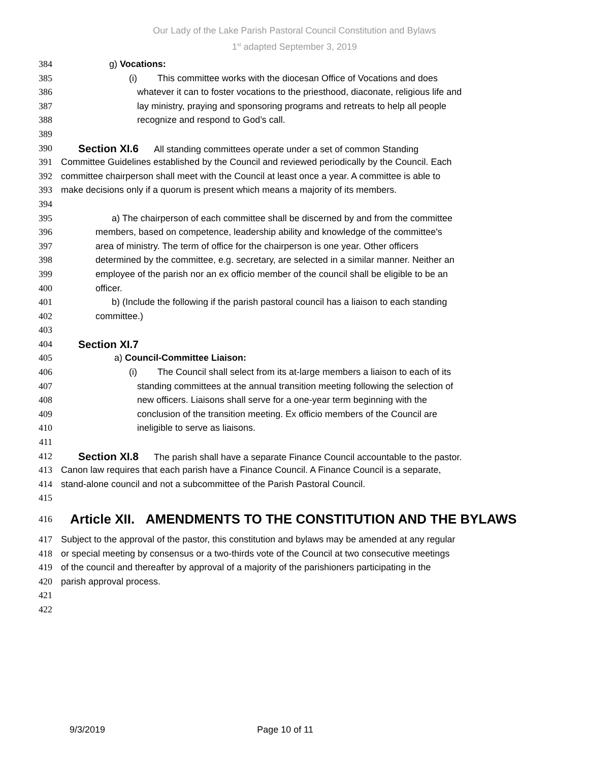Our Lady of the Lake Parish Pastoral Council Constitution and Bylaws
1<sup>st</sup> adapted September 3, 2019
384 g) Vocations:
385 (i) This committee works with the diocesan Office of Vocations and does
386 whatever it can to foster vocations to the priesthood, diaconate, religious life and
387 lay ministry, praying and sponsoring programs and retreats to help all people
388 recognize and respond to God’s call.
389
390 Section XI.6 All standing committees operate under a set of common Standing
391 Committee Guidelines established by the Council and reviewed periodically by the Council. Each
392 committee chairperson shall meet with the Council at least once a year. A committee is able to
393 make decisions only if a quorum is present which means a majority of its members.
394
395 a) The chairperson of each committee shall be discerned by and from the committee
396 members, based on competence, leadership ability and knowledge of the committee's
397 area of ministry. The term of office for the chairperson is one year. Other officers
398 determined by the committee, e.g. secretary, are selected in a similar manner. Neither an
399 employee of the parish nor an ex officio member of the council shall be eligible to be an
400 officer.
401 b) (Include the following if the parish pastoral council has a liaison to each standing
402 committee.)
403
404 Section XI.7
405 a) Council-Committee Liaison:
406 (i) The Council shall select from its at-large members a liaison to each of its
407 standing committees at the annual transition meeting following the selection of
408 new officers. Liaisons shall serve for a one-year term beginning with the
409 conclusion of the transition meeting. Ex officio members of the Council are
410 ineligible to serve as liaisons.
411
412 Section XI.8 The parish shall have a separate Finance Council accountable to the pastor.
413 Canon law requires that each parish have a Finance Council. A Finance Council is a separate,
414 stand-alone council and not a subcommittee of the Parish Pastoral Council.
415
416 Article XII. AMENDMENTS TO THE CONSTITUTION AND THE BYLAWS
417 Subject to the approval of the pastor, this constitution and bylaws may be amended at any regular
418 or special meeting by consensus or a two-thirds vote of the Council at two consecutive meetings
419 of the council and thereafter by approval of a majority of the parishioners participating in the
420 parish approval process.
421
422
9/3/2019 Page 10 of 11